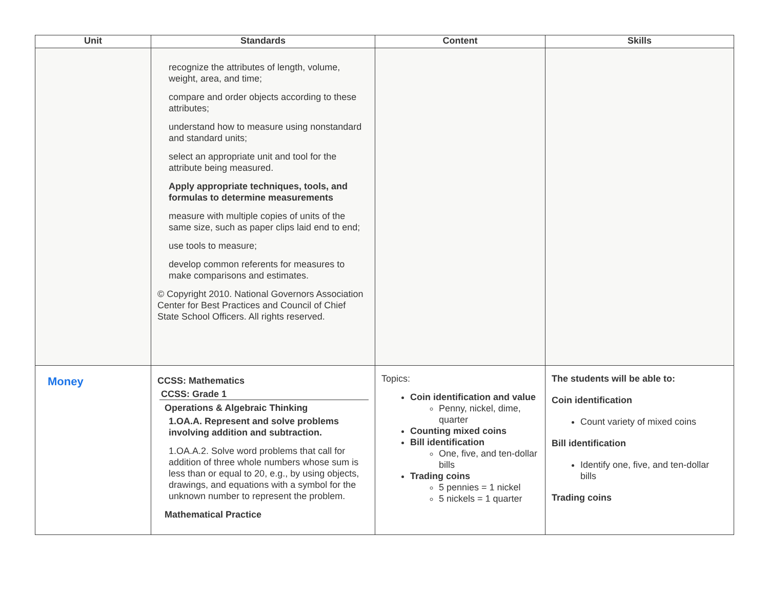| Unit | Standards | Content | Skills |
| --- | --- | --- | --- |
| | recognize the attributes of length, volume, weight, area, and time; compare and order objects according to these attributes; understand how to measure using nonstandard and standard units; select an appropriate unit and tool for the attribute being measured. Apply appropriate techniques, tools, and formulas to determine measurements measure with multiple copies of units of the same size, such as paper clips laid end to end; use tools to measure; develop common referents for measures to make comparisons and estimates. © Copyright 2010. National Governors Association Center for Best Practices and Council of Chief State School Officers. All rights reserved. | | |
| Money | CCSS: Mathematics CCSS: Grade 1 Operations & Algebraic Thinking 1.OA.A. Represent and solve problems involving addition and subtraction. 1.OA.A.2. Solve word problems that call for addition of three whole numbers whose sum is less than or equal to 20, e.g., by using objects, drawings, and equations with a symbol for the unknown number to represent the problem. Mathematical Practice | Topics: Coin identification and value Penny, nickel, dime, quarter Counting mixed coins Bill identification One, five, and ten-dollar bills Trading coins 5 pennies = 1 nickel 5 nickels = 1 quarter | The students will be able to: Coin identification Count variety of mixed coins Bill identification Identify one, five, and ten-dollar bills Trading coins |